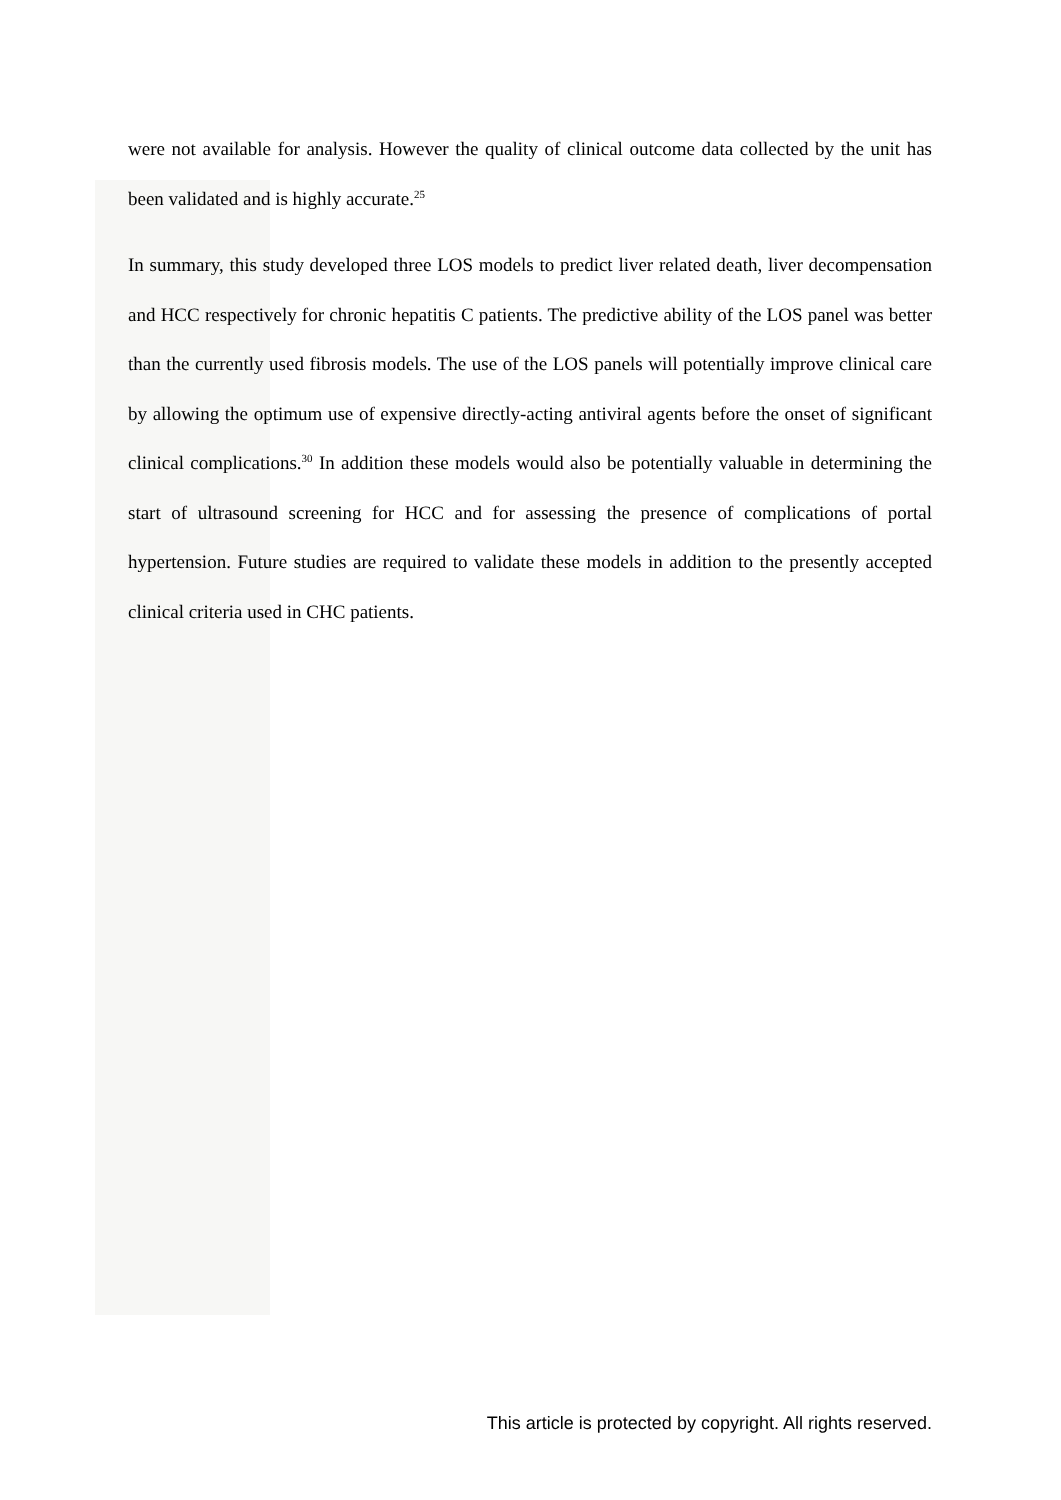were not available for analysis. However the quality of clinical outcome data collected by the unit has been validated and is highly accurate.<sup>25</sup>
In summary, this study developed three LOS models to predict liver related death, liver decompensation and HCC respectively for chronic hepatitis C patients. The predictive ability of the LOS panel was better than the currently used fibrosis models. The use of the LOS panels will potentially improve clinical care by allowing the optimum use of expensive directly-acting antiviral agents before the onset of significant clinical complications.<sup>30</sup> In addition these models would also be potentially valuable in determining the start of ultrasound screening for HCC and for assessing the presence of complications of portal hypertension. Future studies are required to validate these models in addition to the presently accepted clinical criteria used in CHC patients.
This article is protected by copyright. All rights reserved.